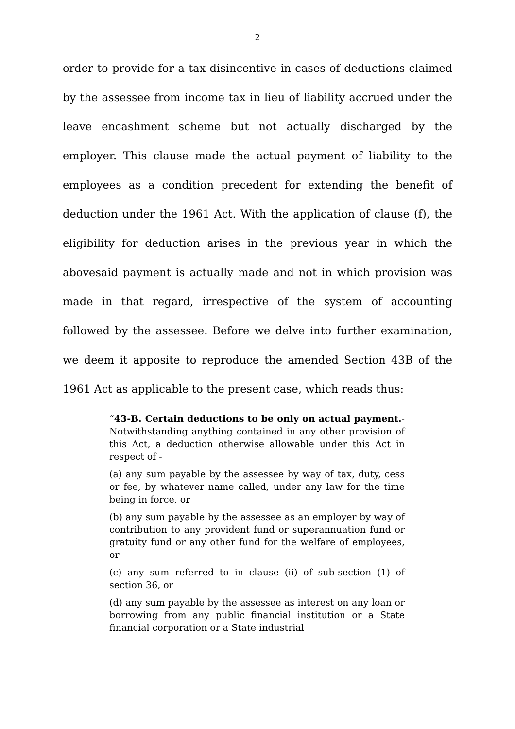2
order to provide for a tax disincentive in cases of deductions claimed by the assessee from income tax in lieu of liability accrued under the leave encashment scheme but not actually discharged by the employer. This clause made the actual payment of liability to the employees as a condition precedent for extending the benefit of deduction under the 1961 Act. With the application of clause (f), the eligibility for deduction arises in the previous year in which the abovesaid payment is actually made and not in which provision was made in that regard, irrespective of the system of accounting followed by the assessee. Before we delve into further examination, we deem it apposite to reproduce the amended Section 43B of the 1961 Act as applicable to the present case, which reads thus:
“43-B. Certain deductions to be only on actual payment.- Notwithstanding anything contained in any other provision of this Act, a deduction otherwise allowable under this Act in respect of -
(a) any sum payable by the assessee by way of tax, duty, cess or fee, by whatever name called, under any law for the time being in force, or
(b) any sum payable by the assessee as an employer by way of contribution to any provident fund or superannuation fund or gratuity fund or any other fund for the welfare of employees, or
(c) any sum referred to in clause (ii) of sub-section (1) of section 36, or
(d) any sum payable by the assessee as interest on any loan or borrowing from any public financial institution or a State financial corporation or a State industrial